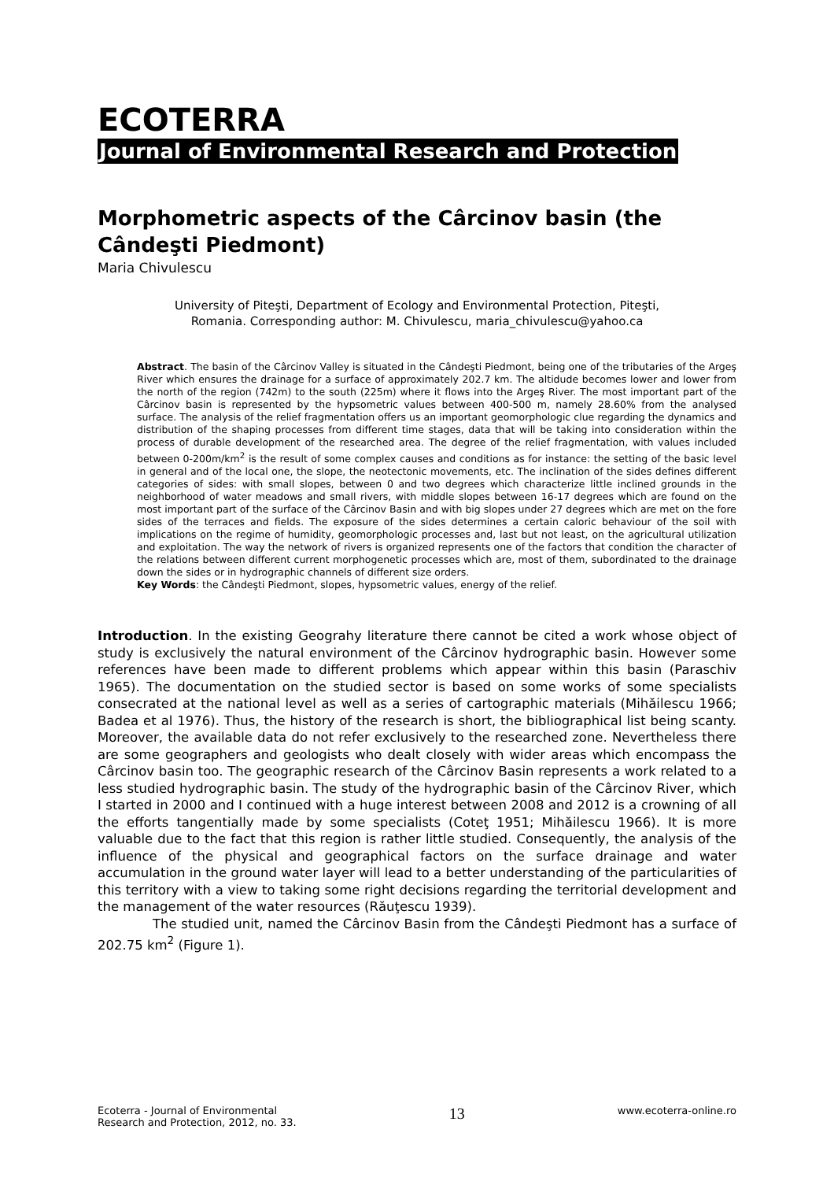ECOTERRA
Journal of Environmental Research and Protection
Morphometric aspects of the Cârcinov basin (the Cândeşti Piedmont)
Maria Chivulescu
University of Piteşti, Department of Ecology and Environmental Protection, Piteşti,
Romania. Corresponding author: M. Chivulescu, maria_chivulescu@yahoo.ca
Abstract. The basin of the Cârcinov Valley is situated in the Cândeşti Piedmont, being one of the tributaries of the Argeş River which ensures the drainage for a surface of approximately 202.7 km. The altidude becomes lower and lower from the north of the region (742m) to the south (225m) where it flows into the Argeş River. The most important part of the Cârcinov basin is represented by the hypsometric values between 400-500 m, namely 28.60% from the analysed surface. The analysis of the relief fragmentation offers us an important geomorphologic clue regarding the dynamics and distribution of the shaping processes from different time stages, data that will be taking into consideration within the process of durable development of the researched area. The degree of the relief fragmentation, with values included between 0-200m/km<sup>2</sup> is the result of some complex causes and conditions as for instance: the setting of the basic level in general and of the local one, the slope, the neotectonic movements, etc. The inclination of the sides defines different categories of sides: with small slopes, between 0 and two degrees which characterize little inclined grounds in the neighborhood of water meadows and small rivers, with middle slopes between 16-17 degrees which are found on the most important part of the surface of the Cârcinov Basin and with big slopes under 27 degrees which are met on the fore sides of the terraces and fields. The exposure of the sides determines a certain caloric behaviour of the soil with implications on the regime of humidity, geomorphologic processes and, last but not least, on the agricultural utilization and exploitation. The way the network of rivers is organized represents one of the factors that condition the character of the relations between different current morphogenetic processes which are, most of them, subordinated to the drainage down the sides or in hydrographic channels of different size orders.
Key Words: the Cândeşti Piedmont, slopes, hypsometric values, energy of the relief.
Introduction. In the existing Geograhy literature there cannot be cited a work whose object of study is exclusively the natural environment of the Cârcinov hydrographic basin. However some references have been made to different problems which appear within this basin (Paraschiv 1965). The documentation on the studied sector is based on some works of some specialists consecrated at the national level as well as a series of cartographic materials (Mihăilescu 1966; Badea et al 1976). Thus, the history of the research is short, the bibliographical list being scanty. Moreover, the available data do not refer exclusively to the researched zone. Nevertheless there are some geographers and geologists who dealt closely with wider areas which encompass the Cârcinov basin too. The geographic research of the Cârcinov Basin represents a work related to a less studied hydrographic basin. The study of the hydrographic basin of the Cârcinov River, which I started in 2000 and I continued with a huge interest between 2008 and 2012 is a crowning of all the efforts tangentially made by some specialists (Coteţ 1951; Mihăilescu 1966). It is more valuable due to the fact that this region is rather little studied. Consequently, the analysis of the influence of the physical and geographical factors on the surface drainage and water accumulation in the ground water layer will lead to a better understanding of the particularities of this territory with a view to taking some right decisions regarding the territorial development and the management of the water resources (Răuţescu 1939).
The studied unit, named the Cârcinov Basin from the Cândeşti Piedmont has a surface of 202.75 km<sup>2</sup> (Figure 1).
Ecoterra - Journal of Environmental
Research and Protection, 2012, no. 33.
13
www.ecoterra-online.ro